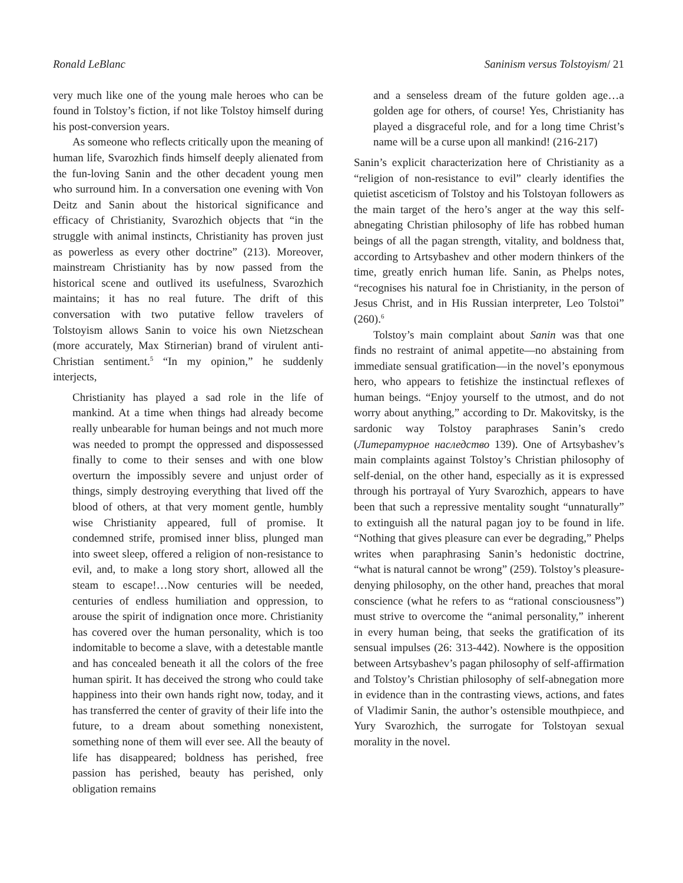Ronald LeBlanc Saninism versus Tolstoyism/ 21
very much like one of the young male heroes who can be found in Tolstoy’s fiction, if not like Tolstoy himself during his post-conversion years.
As someone who reflects critically upon the meaning of human life, Svarozhich finds himself deeply alienated from the fun-loving Sanin and the other decadent young men who surround him. In a conversation one evening with Von Deitz and Sanin about the historical significance and efficacy of Christianity, Svarozhich objects that “in the struggle with animal instincts, Christianity has proven just as powerless as every other doctrine” (213). Moreover, mainstream Christianity has by now passed from the historical scene and outlived its usefulness, Svarozhich maintains; it has no real future. The drift of this conversation with two putative fellow travelers of Tolstoyism allows Sanin to voice his own Nietzschean (more accurately, Max Stirnerian) brand of virulent anti-Christian sentiment.<sup>5</sup> “In my opinion,” he suddenly interjects,
Christianity has played a sad role in the life of mankind. At a time when things had already become really unbearable for human beings and not much more was needed to prompt the oppressed and dispossessed finally to come to their senses and with one blow overturn the impossibly severe and unjust order of things, simply destroying everything that lived off the blood of others, at that very moment gentle, humbly wise Christianity appeared, full of promise. It condemned strife, promised inner bliss, plunged man into sweet sleep, offered a religion of non-resistance to evil, and, to make a long story short, allowed all the steam to escape!…Now centuries will be needed, centuries of endless humiliation and oppression, to arouse the spirit of indignation once more. Christianity has covered over the human personality, which is too indomitable to become a slave, with a detestable mantle and has concealed beneath it all the colors of the free human spirit. It has deceived the strong who could take happiness into their own hands right now, today, and it has transferred the center of gravity of their life into the future, to a dream about something nonexistent, something none of them will ever see. All the beauty of life has disappeared; boldness has perished, free passion has perished, beauty has perished, only obligation remains
and a senseless dream of the future golden age…a golden age for others, of course! Yes, Christianity has played a disgraceful role, and for a long time Christ’s name will be a curse upon all mankind! (216-217)
Sanin’s explicit characterization here of Christianity as a “religion of non-resistance to evil” clearly identifies the quietist asceticism of Tolstoy and his Tolstoyan followers as the main target of the hero’s anger at the way this self-abnegating Christian philosophy of life has robbed human beings of all the pagan strength, vitality, and boldness that, according to Artsybashev and other modern thinkers of the time, greatly enrich human life. Sanin, as Phelps notes, “recognises his natural foe in Christianity, in the person of Jesus Christ, and in His Russian interpreter, Leo Tolstoi” (260).<sup>6</sup>
Tolstoy’s main complaint about Sanin was that one finds no restraint of animal appetite—no abstaining from immediate sensual gratification—in the novel’s eponymous hero, who appears to fetishize the instinctual reflexes of human beings. “Enjoy yourself to the utmost, and do not worry about anything,” according to Dr. Makovitsky, is the sardonic way Tolstoy paraphrases Sanin’s credo (Литературное наследство 139). One of Artsybashev’s main complaints against Tolstoy’s Christian philosophy of self-denial, on the other hand, especially as it is expressed through his portrayal of Yury Svarozhich, appears to have been that such a repressive mentality sought “unnaturally” to extinguish all the natural pagan joy to be found in life. “Nothing that gives pleasure can ever be degrading,” Phelps writes when paraphrasing Sanin’s hedonistic doctrine, “what is natural cannot be wrong” (259). Tolstoy’s pleasure-denying philosophy, on the other hand, preaches that moral conscience (what he refers to as “rational consciousness”) must strive to overcome the “animal personality,” inherent in every human being, that seeks the gratification of its sensual impulses (26: 313-442). Nowhere is the opposition between Artsybashev’s pagan philosophy of self-affirmation and Tolstoy’s Christian philosophy of self-abnegation more in evidence than in the contrasting views, actions, and fates of Vladimir Sanin, the author’s ostensible mouthpiece, and Yury Svarozhich, the surrogate for Tolstoyan sexual morality in the novel.